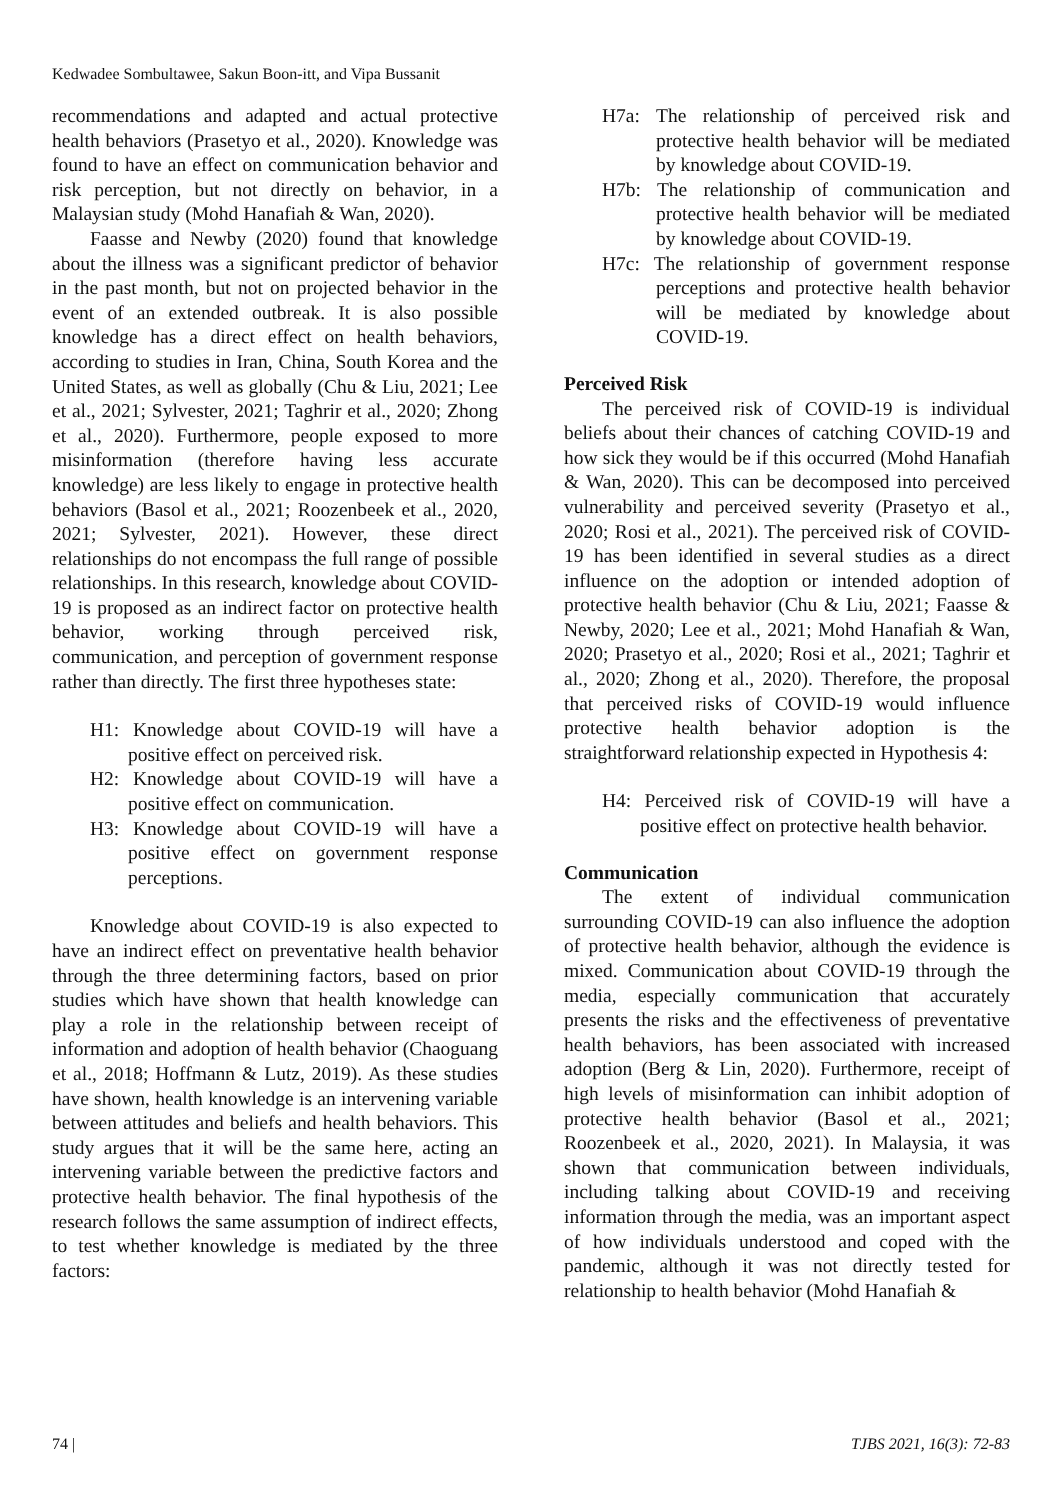Kedwadee Sombultawee, Sakun Boon-itt, and Vipa Bussanit
recommendations and adapted and actual protective health behaviors (Prasetyo et al., 2020). Knowledge was found to have an effect on communication behavior and risk perception, but not directly on behavior, in a Malaysian study (Mohd Hanafiah & Wan, 2020).
Faasse and Newby (2020) found that knowledge about the illness was a significant predictor of behavior in the past month, but not on projected behavior in the event of an extended outbreak. It is also possible knowledge has a direct effect on health behaviors, according to studies in Iran, China, South Korea and the United States, as well as globally (Chu & Liu, 2021; Lee et al., 2021; Sylvester, 2021; Taghrir et al., 2020; Zhong et al., 2020). Furthermore, people exposed to more misinformation (therefore having less accurate knowledge) are less likely to engage in protective health behaviors (Basol et al., 2021; Roozenbeek et al., 2020, 2021; Sylvester, 2021). However, these direct relationships do not encompass the full range of possible relationships. In this research, knowledge about COVID-19 is proposed as an indirect factor on protective health behavior, working through perceived risk, communication, and perception of government response rather than directly. The first three hypotheses state:
H1: Knowledge about COVID-19 will have a positive effect on perceived risk.
H2: Knowledge about COVID-19 will have a positive effect on communication.
H3: Knowledge about COVID-19 will have a positive effect on government response perceptions.
Knowledge about COVID-19 is also expected to have an indirect effect on preventative health behavior through the three determining factors, based on prior studies which have shown that health knowledge can play a role in the relationship between receipt of information and adoption of health behavior (Chaoguang et al., 2018; Hoffmann & Lutz, 2019). As these studies have shown, health knowledge is an intervening variable between attitudes and beliefs and health behaviors. This study argues that it will be the same here, acting an intervening variable between the predictive factors and protective health behavior. The final hypothesis of the research follows the same assumption of indirect effects, to test whether knowledge is mediated by the three factors:
H7a: The relationship of perceived risk and protective health behavior will be mediated by knowledge about COVID-19.
H7b: The relationship of communication and protective health behavior will be mediated by knowledge about COVID-19.
H7c: The relationship of government response perceptions and protective health behavior will be mediated by knowledge about COVID-19.
Perceived Risk
The perceived risk of COVID-19 is individual beliefs about their chances of catching COVID-19 and how sick they would be if this occurred (Mohd Hanafiah & Wan, 2020). This can be decomposed into perceived vulnerability and perceived severity (Prasetyo et al., 2020; Rosi et al., 2021). The perceived risk of COVID-19 has been identified in several studies as a direct influence on the adoption or intended adoption of protective health behavior (Chu & Liu, 2021; Faasse & Newby, 2020; Lee et al., 2021; Mohd Hanafiah & Wan, 2020; Prasetyo et al., 2020; Rosi et al., 2021; Taghrir et al., 2020; Zhong et al., 2020). Therefore, the proposal that perceived risks of COVID-19 would influence protective health behavior adoption is the straightforward relationship expected in Hypothesis 4:
H4: Perceived risk of COVID-19 will have a positive effect on protective health behavior.
Communication
The extent of individual communication surrounding COVID-19 can also influence the adoption of protective health behavior, although the evidence is mixed. Communication about COVID-19 through the media, especially communication that accurately presents the risks and the effectiveness of preventative health behaviors, has been associated with increased adoption (Berg & Lin, 2020). Furthermore, receipt of high levels of misinformation can inhibit adoption of protective health behavior (Basol et al., 2021; Roozenbeek et al., 2020, 2021). In Malaysia, it was shown that communication between individuals, including talking about COVID-19 and receiving information through the media, was an important aspect of how individuals understood and coped with the pandemic, although it was not directly tested for relationship to health behavior (Mohd Hanafiah &
74 | TJBS 2021, 16(3): 72-83